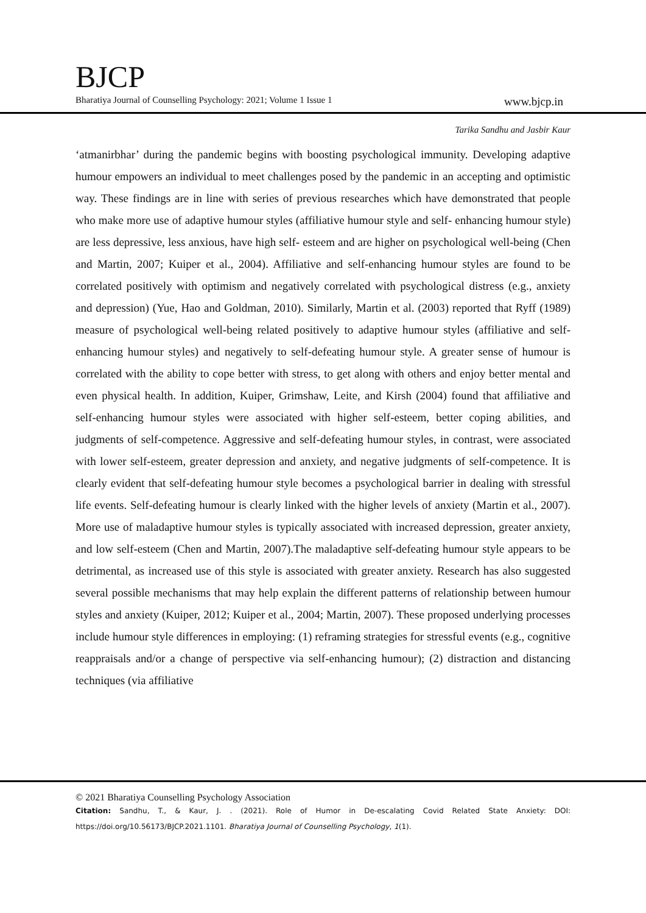BJCP
Bharatiya Journal of Counselling Psychology: 2021; Volume 1 Issue 1 www.bjcp.in
Tarika Sandhu and Jasbir Kaur
‘atmanirbhar’ during the pandemic begins with boosting psychological immunity. Developing adaptive humour empowers an individual to meet challenges posed by the pandemic in an accepting and optimistic way. These findings are in line with series of previous researches which have demonstrated that people who make more use of adaptive humour styles (affiliative humour style and self- enhancing humour style) are less depressive, less anxious, have high self- esteem and are higher on psychological well-being (Chen and Martin, 2007; Kuiper et al., 2004). Affiliative and self-enhancing humour styles are found to be correlated positively with optimism and negatively correlated with psychological distress (e.g., anxiety and depression) (Yue, Hao and Goldman, 2010). Similarly, Martin et al. (2003) reported that Ryff (1989) measure of psychological well-being related positively to adaptive humour styles (affiliative and self-enhancing humour styles) and negatively to self-defeating humour style. A greater sense of humour is correlated with the ability to cope better with stress, to get along with others and enjoy better mental and even physical health. In addition, Kuiper, Grimshaw, Leite, and Kirsh (2004) found that affiliative and self-enhancing humour styles were associated with higher self-esteem, better coping abilities, and judgments of self-competence. Aggressive and self-defeating humour styles, in contrast, were associated with lower self-esteem, greater depression and anxiety, and negative judgments of self-competence. It is clearly evident that self-defeating humour style becomes a psychological barrier in dealing with stressful life events. Self-defeating humour is clearly linked with the higher levels of anxiety (Martin et al., 2007). More use of maladaptive humour styles is typically associated with increased depression, greater anxiety, and low self-esteem (Chen and Martin, 2007).The maladaptive self-defeating humour style appears to be detrimental, as increased use of this style is associated with greater anxiety. Research has also suggested several possible mechanisms that may help explain the different patterns of relationship between humour styles and anxiety (Kuiper, 2012; Kuiper et al., 2004; Martin, 2007). These proposed underlying processes include humour style differences in employing: (1) reframing strategies for stressful events (e.g., cognitive reappraisals and/or a change of perspective via self-enhancing humour); (2) distraction and distancing techniques (via affiliative
© 2021 Bharatiya Counselling Psychology Association
Citation: Sandhu, T., & Kaur, J. . (2021). Role of Humor in De-escalating Covid Related State Anxiety: DOI: https://doi.org/10.56173/BJCP.2021.1101. Bharatiya Journal of Counselling Psychology, 1(1).